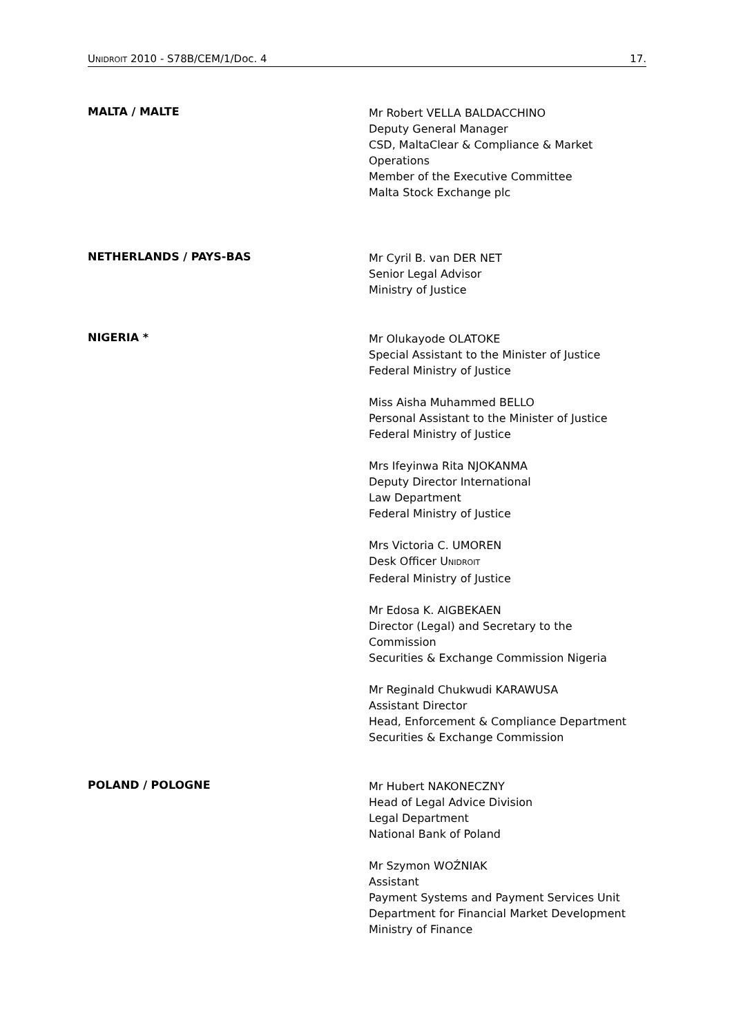UNIDROIT 2010 - S78B/CEM/1/Doc. 4 17.
MALTA / MALTE
Mr Robert VELLA BALDACCHINO
Deputy General Manager
CSD, MaltaClear & Compliance & Market
Operations
Member of the Executive Committee
Malta Stock Exchange plc
NETHERLANDS / PAYS-BAS
Mr Cyril B. van DER NET
Senior Legal Advisor
Ministry of Justice
NIGERIA *
Mr Olukayode OLATOKE
Special Assistant to the Minister of Justice
Federal Ministry of Justice
Miss Aisha Muhammed BELLO
Personal Assistant to the Minister of Justice
Federal Ministry of Justice
Mrs Ifeyinwa Rita NJOKANMA
Deputy Director International
Law Department
Federal Ministry of Justice
Mrs Victoria C. UMOREN
Desk Officer UNIDROIT
Federal Ministry of Justice
Mr Edosa K. AIGBEKAEN
Director (Legal) and Secretary to the
Commission
Securities & Exchange Commission Nigeria
Mr Reginald Chukwudi KARAWUSA
Assistant Director
Head, Enforcement & Compliance Department
Securities & Exchange Commission
POLAND / POLOGNE
Mr Hubert NAKONECZNY
Head of Legal Advice Division
Legal Department
National Bank of Poland
Mr Szymon WOŹNIAK
Assistant
Payment Systems and Payment Services Unit
Department for Financial Market Development
Ministry of Finance